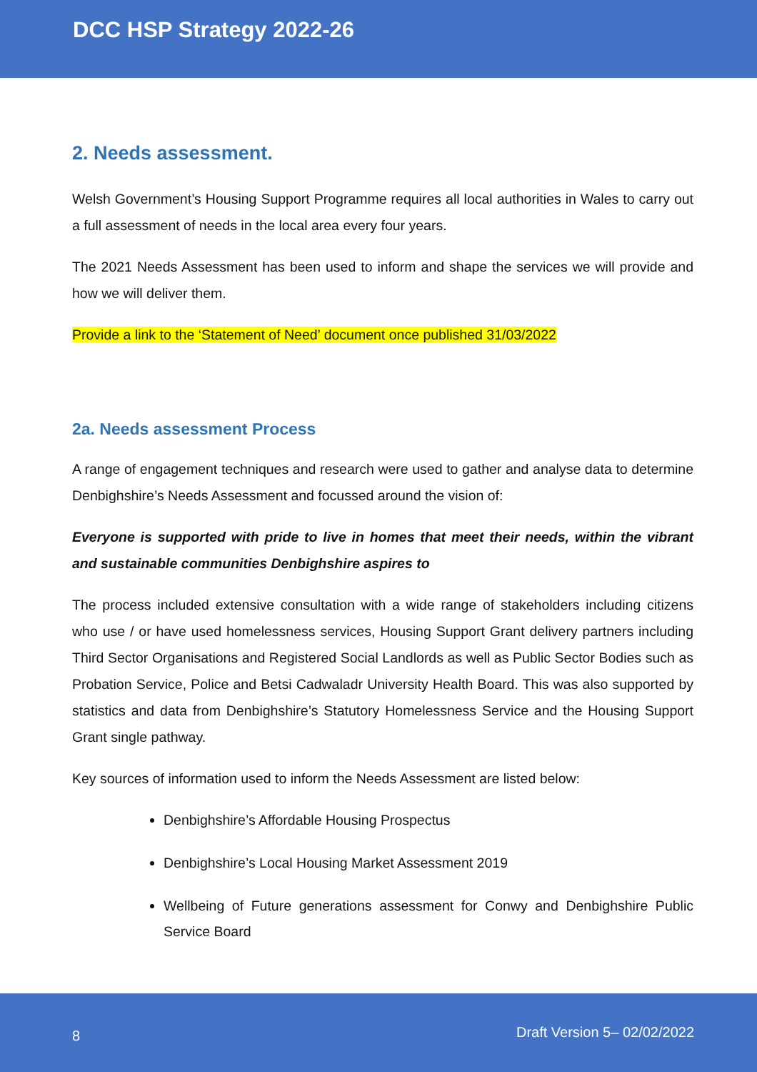DCC HSP Strategy 2022-26
2. Needs assessment.
Welsh Government’s Housing Support Programme requires all local authorities in Wales to carry out a full assessment of needs in the local area every four years.
The 2021 Needs Assessment has been used to inform and shape the services we will provide and how we will deliver them.
Provide a link to the ‘Statement of Need’ document once published 31/03/2022
2a. Needs assessment Process
A range of engagement techniques and research were used to gather and analyse data to determine Denbighshire’s Needs Assessment and focussed around the vision of:
Everyone is supported with pride to live in homes that meet their needs, within the vibrant and sustainable communities Denbighshire aspires to
The process included extensive consultation with a wide range of stakeholders including citizens who use / or have used homelessness services, Housing Support Grant delivery partners including Third Sector Organisations and Registered Social Landlords as well as Public Sector Bodies such as Probation Service, Police and Betsi Cadwaladr University Health Board. This was also supported by statistics and data from Denbighshire’s Statutory Homelessness Service and the Housing Support Grant single pathway.
Key sources of information used to inform the Needs Assessment are listed below:
Denbighshire’s Affordable Housing Prospectus
Denbighshire’s Local Housing Market Assessment 2019
Wellbeing of Future generations assessment for Conwy and Denbighshire Public Service Board
8 Draft Version 5– 02/02/2022